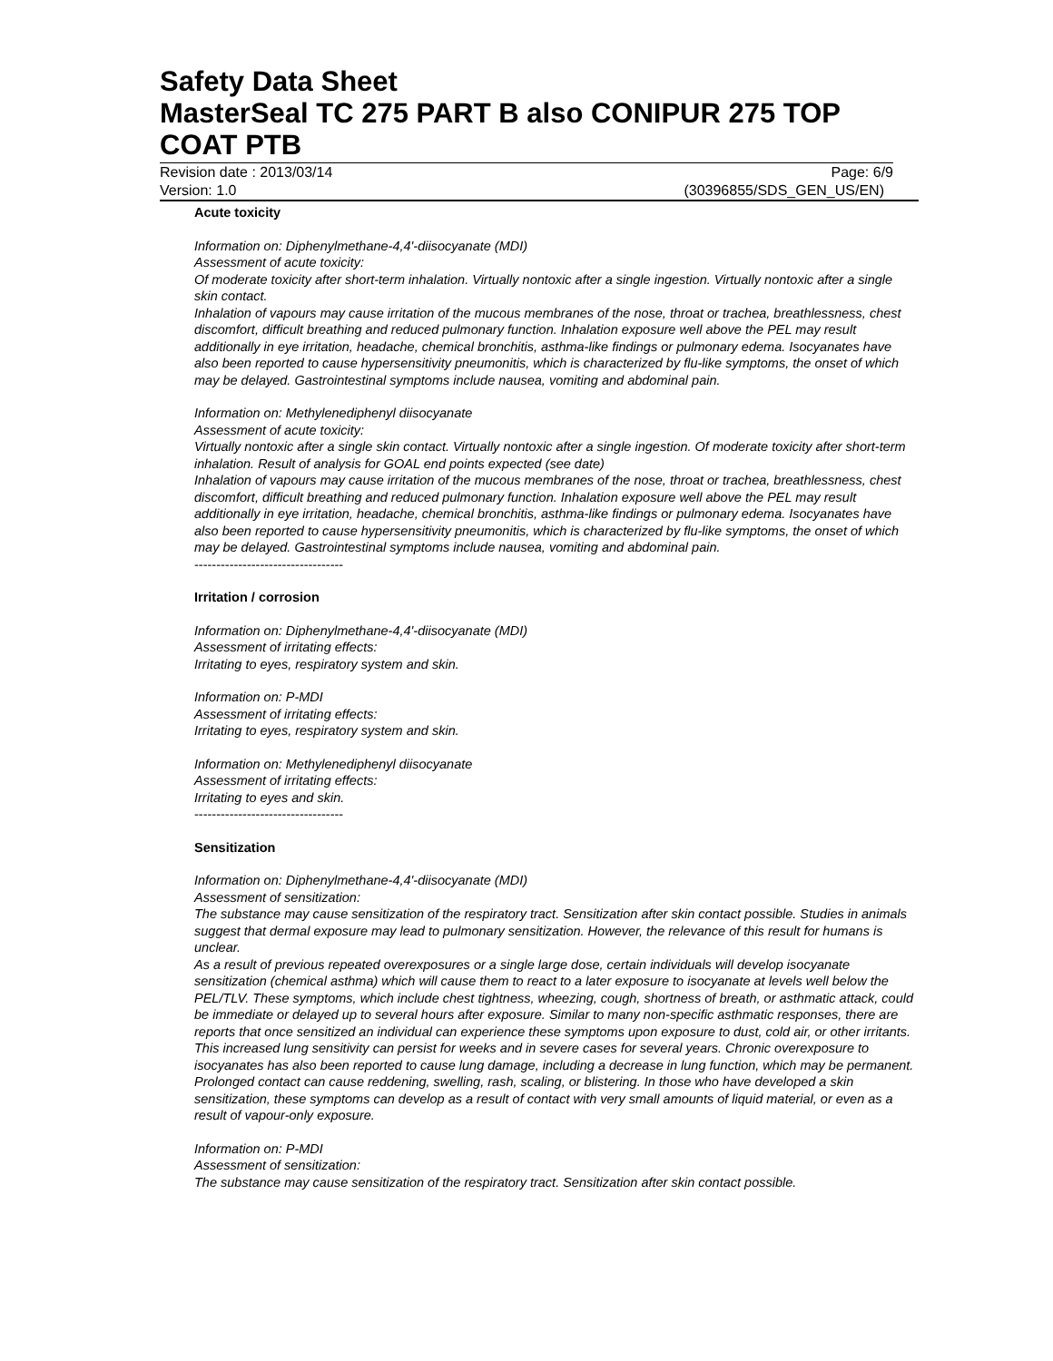Safety Data Sheet
MasterSeal TC 275 PART B also CONIPUR 275 TOP COAT PTB
Revision date : 2013/03/14 Page: 6/9
Version: 1.0 (30396855/SDS_GEN_US/EN)
Acute toxicity
Information on: Diphenylmethane-4,4'-diisocyanate (MDI)
Assessment of acute toxicity:
Of moderate toxicity after short-term inhalation. Virtually nontoxic after a single ingestion. Virtually nontoxic after a single skin contact.
Inhalation of vapours may cause irritation of the mucous membranes of the nose, throat or trachea, breathlessness, chest discomfort, difficult breathing and reduced pulmonary function. Inhalation exposure well above the PEL may result additionally in eye irritation, headache, chemical bronchitis, asthma-like findings or pulmonary edema. Isocyanates have also been reported to cause hypersensitivity pneumonitis, which is characterized by flu-like symptoms, the onset of which may be delayed. Gastrointestinal symptoms include nausea, vomiting and abdominal pain.
Information on: Methylenediphenyl diisocyanate
Assessment of acute toxicity:
Virtually nontoxic after a single skin contact. Virtually nontoxic after a single ingestion. Of moderate toxicity after short-term inhalation. Result of analysis for GOAL end points expected (see date)
Inhalation of vapours may cause irritation of the mucous membranes of the nose, throat or trachea, breathlessness, chest discomfort, difficult breathing and reduced pulmonary function. Inhalation exposure well above the PEL may result additionally in eye irritation, headache, chemical bronchitis, asthma-like findings or pulmonary edema. Isocyanates have also been reported to cause hypersensitivity pneumonitis, which is characterized by flu-like symptoms, the onset of which may be delayed. Gastrointestinal symptoms include nausea, vomiting and abdominal pain.
----------------------------------
Irritation / corrosion
Information on: Diphenylmethane-4,4'-diisocyanate (MDI)
Assessment of irritating effects:
Irritating to eyes, respiratory system and skin.
Information on: P-MDI
Assessment of irritating effects:
Irritating to eyes, respiratory system and skin.
Information on: Methylenediphenyl diisocyanate
Assessment of irritating effects:
Irritating to eyes and skin.
----------------------------------
Sensitization
Information on: Diphenylmethane-4,4'-diisocyanate (MDI)
Assessment of sensitization:
The substance may cause sensitization of the respiratory tract. Sensitization after skin contact possible. Studies in animals suggest that dermal exposure may lead to pulmonary sensitization. However, the relevance of this result for humans is unclear.
As a result of previous repeated overexposures or a single large dose, certain individuals will develop isocyanate sensitization (chemical asthma) which will cause them to react to a later exposure to isocyanate at levels well below the PEL/TLV. These symptoms, which include chest tightness, wheezing, cough, shortness of breath, or asthmatic attack, could be immediate or delayed up to several hours after exposure. Similar to many non-specific asthmatic responses, there are reports that once sensitized an individual can experience these symptoms upon exposure to dust, cold air, or other irritants. This increased lung sensitivity can persist for weeks and in severe cases for several years. Chronic overexposure to isocyanates has also been reported to cause lung damage, including a decrease in lung function, which may be permanent. Prolonged contact can cause reddening, swelling, rash, scaling, or blistering. In those who have developed a skin sensitization, these symptoms can develop as a result of contact with very small amounts of liquid material, or even as a result of vapour-only exposure.
Information on: P-MDI
Assessment of sensitization:
The substance may cause sensitization of the respiratory tract. Sensitization after skin contact possible.